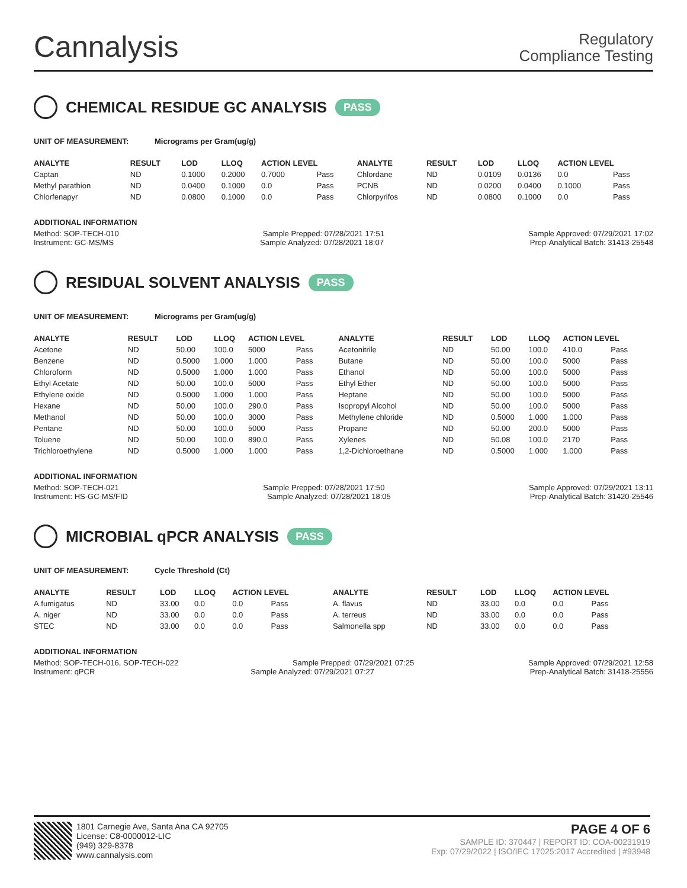Cannalysis
Regulatory
Compliance Testing
CHEMICAL RESIDUE GC ANALYSIS PASS
UNIT OF MEASUREMENT: Micrograms per Gram(ug/g)
| ANALYTE | RESULT | LOD | LLOQ | ACTION LEVEL | | ANALYTE | RESULT | LOD | LLOQ | ACTION LEVEL | |
| --- | --- | --- | --- | --- | --- | --- | --- | --- | --- | --- | --- |
| Captan | ND | 0.1000 | 0.2000 | 0.7000 | Pass | Chlordane | ND | 0.0109 | 0.0136 | 0.0 | Pass |
| Methyl parathion | ND | 0.0400 | 0.1000 | 0.0 | Pass | PCNB | ND | 0.0200 | 0.0400 | 0.1000 | Pass |
| Chlorfenapyr | ND | 0.0800 | 0.1000 | 0.0 | Pass | Chlorpyrifos | ND | 0.0800 | 0.1000 | 0.0 | Pass |
ADDITIONAL INFORMATION
Method: SOP-TECH-010 Sample Prepped: 07/28/2021 17:51 Sample Approved: 07/29/2021 17:02
Instrument: GC-MS/MS Sample Analyzed: 07/28/2021 18:07 Prep-Analytical Batch: 31413-25548
RESIDUAL SOLVENT ANALYSIS PASS
UNIT OF MEASUREMENT: Micrograms per Gram(ug/g)
| ANALYTE | RESULT | LOD | LLOQ | ACTION LEVEL | | ANALYTE | RESULT | LOD | LLOQ | ACTION LEVEL | |
| --- | --- | --- | --- | --- | --- | --- | --- | --- | --- | --- | --- |
| Acetone | ND | 50.00 | 100.0 | 5000 | Pass | Acetonitrile | ND | 50.00 | 100.0 | 410.0 | Pass |
| Benzene | ND | 0.5000 | 1.000 | 1.000 | Pass | Butane | ND | 50.00 | 100.0 | 5000 | Pass |
| Chloroform | ND | 0.5000 | 1.000 | 1.000 | Pass | Ethanol | ND | 50.00 | 100.0 | 5000 | Pass |
| Ethyl Acetate | ND | 50.00 | 100.0 | 5000 | Pass | Ethyl Ether | ND | 50.00 | 100.0 | 5000 | Pass |
| Ethylene oxide | ND | 0.5000 | 1.000 | 1.000 | Pass | Heptane | ND | 50.00 | 100.0 | 5000 | Pass |
| Hexane | ND | 50.00 | 100.0 | 290.0 | Pass | Isopropyl Alcohol | ND | 50.00 | 100.0 | 5000 | Pass |
| Methanol | ND | 50.00 | 100.0 | 3000 | Pass | Methylene chloride | ND | 0.5000 | 1.000 | 1.000 | Pass |
| Pentane | ND | 50.00 | 100.0 | 5000 | Pass | Propane | ND | 50.00 | 200.0 | 5000 | Pass |
| Toluene | ND | 50.00 | 100.0 | 890.0 | Pass | Xylenes | ND | 50.08 | 100.0 | 2170 | Pass |
| Trichloroethylene | ND | 0.5000 | 1.000 | 1.000 | Pass | 1,2-Dichloroethane | ND | 0.5000 | 1.000 | 1.000 | Pass |
ADDITIONAL INFORMATION
Method: SOP-TECH-021 Sample Prepped: 07/28/2021 17:50 Sample Approved: 07/29/2021 13:11
Instrument: HS-GC-MS/FID Sample Analyzed: 07/28/2021 18:05 Prep-Analytical Batch: 31420-25546
MICROBIAL qPCR ANALYSIS PASS
UNIT OF MEASUREMENT: Cycle Threshold (Ct)
| ANALYTE | RESULT | LOD | LLOQ | ACTION LEVEL | | ANALYTE | RESULT | LOD | LLOQ | ACTION LEVEL | |
| --- | --- | --- | --- | --- | --- | --- | --- | --- | --- | --- | --- |
| A.fumigatus | ND | 33.00 | 0.0 | 0.0 | Pass | A. flavus | ND | 33.00 | 0.0 | 0.0 | Pass |
| A. niger | ND | 33.00 | 0.0 | 0.0 | Pass | A. terreus | ND | 33.00 | 0.0 | 0.0 | Pass |
| STEC | ND | 33.00 | 0.0 | 0.0 | Pass | Salmonella spp | ND | 33.00 | 0.0 | 0.0 | Pass |
ADDITIONAL INFORMATION
Method: SOP-TECH-016, SOP-TECH-022 Sample Prepped: 07/29/2021 07:25 Sample Approved: 07/29/2021 12:58
Instrument: qPCR Sample Analyzed: 07/29/2021 07:27 Prep-Analytical Batch: 31418-25556
1801 Carnegie Ave, Santa Ana CA 92705
License: C8-0000012-LIC
(949) 329-8378
www.cannalysis.com
PAGE 4 OF 6
SAMPLE ID: 370447 | REPORT ID: COA-00231919
Exp: 07/29/2022 | ISO/IEC 17025:2017 Accredited | #93948